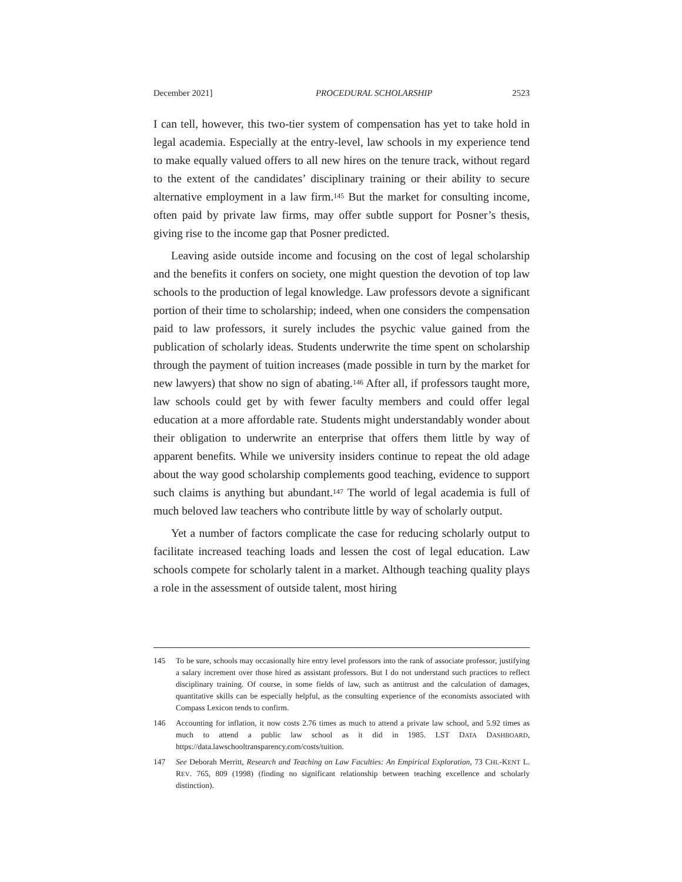December 2021] PROCEDURAL SCHOLARSHIP 2523
I can tell, however, this two-tier system of compensation has yet to take hold in legal academia. Especially at the entry-level, law schools in my experience tend to make equally valued offers to all new hires on the tenure track, without regard to the extent of the candidates’ disciplinary training or their ability to secure alternative employment in a law firm.<sup>145</sup> But the market for consulting income, often paid by private law firms, may offer subtle support for Posner’s thesis, giving rise to the income gap that Posner predicted.
Leaving aside outside income and focusing on the cost of legal scholarship and the benefits it confers on society, one might question the devotion of top law schools to the production of legal knowledge. Law professors devote a significant portion of their time to scholarship; indeed, when one considers the compensation paid to law professors, it surely includes the psychic value gained from the publication of scholarly ideas. Students underwrite the time spent on scholarship through the payment of tuition increases (made possible in turn by the market for new lawyers) that show no sign of abating.<sup>146</sup> After all, if professors taught more, law schools could get by with fewer faculty members and could offer legal education at a more affordable rate. Students might understandably wonder about their obligation to underwrite an enterprise that offers them little by way of apparent benefits. While we university insiders continue to repeat the old adage about the way good scholarship complements good teaching, evidence to support such claims is anything but abundant.<sup>147</sup> The world of legal academia is full of much beloved law teachers who contribute little by way of scholarly output.
Yet a number of factors complicate the case for reducing scholarly output to facilitate increased teaching loads and lessen the cost of legal education. Law schools compete for scholarly talent in a market. Although teaching quality plays a role in the assessment of outside talent, most hiring
145 To be sure, schools may occasionally hire entry level professors into the rank of associate professor, justifying a salary increment over those hired as assistant professors. But I do not understand such practices to reflect disciplinary training. Of course, in some fields of law, such as antitrust and the calculation of damages, quantitative skills can be especially helpful, as the consulting experience of the economists associated with Compass Lexicon tends to confirm.
146 Accounting for inflation, it now costs 2.76 times as much to attend a private law school, and 5.92 times as much to attend a public law school as it did in 1985. LST DATA DASHBOARD, https://data.lawschooltransparency.com/costs/tuition.
147 See Deborah Merritt, Research and Teaching on Law Faculties: An Empirical Exploration, 73 CHI.-KENT L. REV. 765, 809 (1998) (finding no significant relationship between teaching excellence and scholarly distinction).